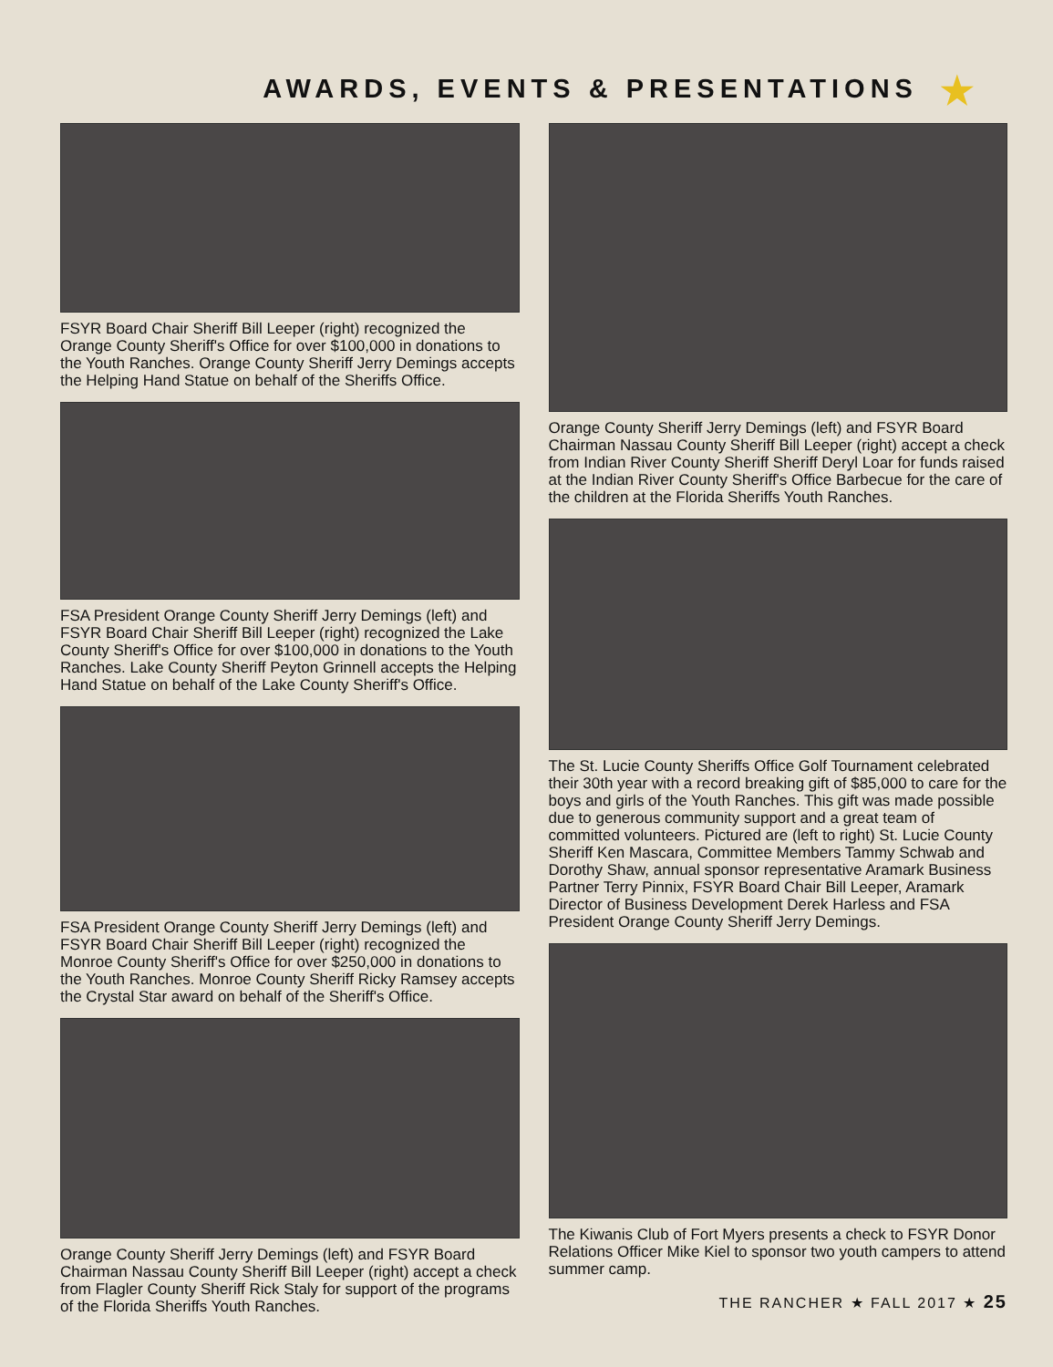AWARDS, EVENTS & PRESENTATIONS ★
FSYR Board Chair Sheriff Bill Leeper (right) recognized the Orange County Sheriff's Office for over $100,000 in donations to the Youth Ranches. Orange County Sheriff Jerry Demings accepts the Helping Hand Statue on behalf of the Sheriffs Office.
FSA President Orange County Sheriff Jerry Demings (left) and FSYR Board Chair Sheriff Bill Leeper (right) recognized the Lake County Sheriff's Office for over $100,000 in donations to the Youth Ranches. Lake County Sheriff Peyton Grinnell accepts the Helping Hand Statue on behalf of the Lake County Sheriff's Office.
FSA President Orange County Sheriff Jerry Demings (left) and FSYR Board Chair Sheriff Bill Leeper (right) recognized the Monroe County Sheriff's Office for over $250,000 in donations to the Youth Ranches. Monroe County Sheriff Ricky Ramsey accepts the Crystal Star award on behalf of the Sheriff's Office.
Orange County Sheriff Jerry Demings (left) and FSYR Board Chairman Nassau County Sheriff Bill Leeper (right) accept a check from Flagler County Sheriff Rick Staly for support of the programs of the Florida Sheriffs Youth Ranches.
Orange County Sheriff Jerry Demings (left) and FSYR Board Chairman Nassau County Sheriff Bill Leeper (right) accept a check from Indian River County Sheriff Sheriff Deryl Loar for funds raised at the Indian River County Sheriff's Office Barbecue for the care of the children at the Florida Sheriffs Youth Ranches.
The St. Lucie County Sheriffs Office Golf Tournament celebrated their 30th year with a record breaking gift of $85,000 to care for the boys and girls of the Youth Ranches. This gift was made possible due to generous community support and a great team of committed volunteers. Pictured are (left to right) St. Lucie County Sheriff Ken Mascara, Committee Members Tammy Schwab and Dorothy Shaw, annual sponsor representative Aramark Business Partner Terry Pinnix, FSYR Board Chair Bill Leeper, Aramark Director of Business Development Derek Harless and FSA President Orange County Sheriff Jerry Demings.
The Kiwanis Club of Fort Myers presents a check to FSYR Donor Relations Officer Mike Kiel to sponsor two youth campers to attend summer camp.
THE RANCHER ★ FALL 2017 ★ 25